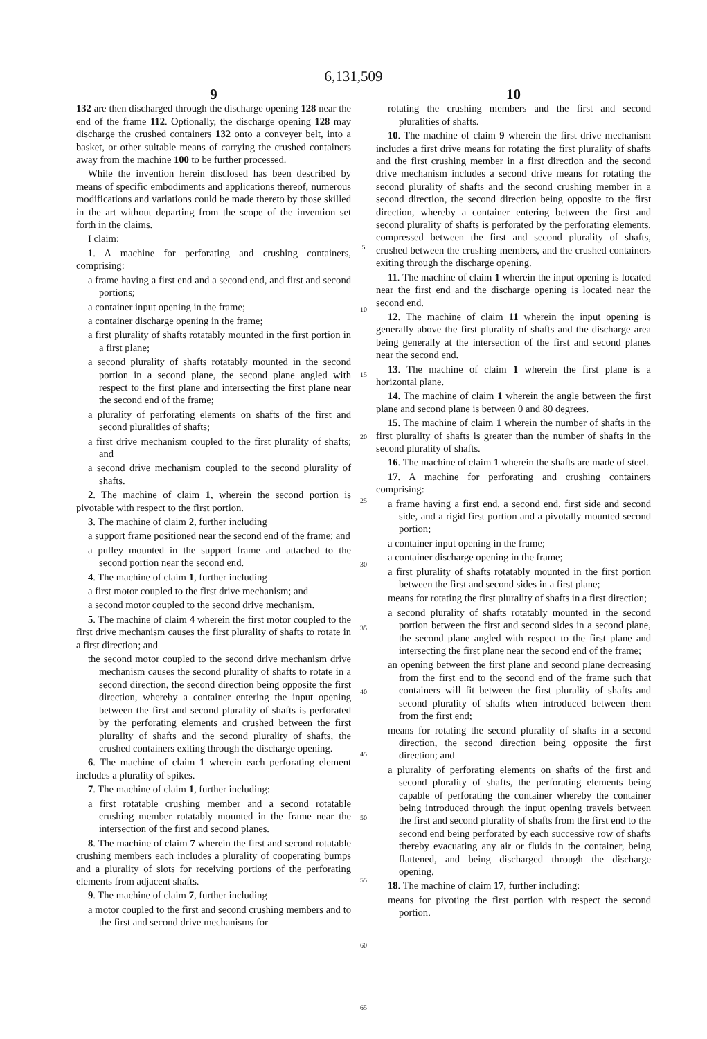6,131,509
9
132 are then discharged through the discharge opening 128 near the end of the frame 112. Optionally, the discharge opening 128 may discharge the crushed containers 132 onto a conveyer belt, into a basket, or other suitable means of carrying the crushed containers away from the machine 100 to be further processed.
While the invention herein disclosed has been described by means of specific embodiments and applications thereof, numerous modifications and variations could be made thereto by those skilled in the art without departing from the scope of the invention set forth in the claims.
I claim:
1. A machine for perforating and crushing containers, comprising:
a frame having a first end and a second end, and first and second portions;
a container input opening in the frame;
a container discharge opening in the frame;
a first plurality of shafts rotatably mounted in the first portion in a first plane;
a second plurality of shafts rotatably mounted in the second portion in a second plane, the second plane angled with respect to the first plane and intersecting the first plane near the second end of the frame;
a plurality of perforating elements on shafts of the first and second pluralities of shafts;
a first drive mechanism coupled to the first plurality of shafts; and
a second drive mechanism coupled to the second plurality of shafts.
2. The machine of claim 1, wherein the second portion is pivotable with respect to the first portion.
3. The machine of claim 2, further including
a support frame positioned near the second end of the frame; and
a pulley mounted in the support frame and attached to the second portion near the second end.
4. The machine of claim 1, further including
a first motor coupled to the first drive mechanism; and
a second motor coupled to the second drive mechanism.
5. The machine of claim 4 wherein the first motor coupled to the first drive mechanism causes the first plurality of shafts to rotate in a first direction; and
the second motor coupled to the second drive mechanism drive mechanism causes the second plurality of shafts to rotate in a second direction, the second direction being opposite the first direction, whereby a container entering the input opening between the first and second plurality of shafts is perforated by the perforating elements and crushed between the first plurality of shafts and the second plurality of shafts, the crushed containers exiting through the discharge opening.
6. The machine of claim 1 wherein each perforating element includes a plurality of spikes.
7. The machine of claim 1, further including:
a first rotatable crushing member and a second rotatable crushing member rotatably mounted in the frame near the intersection of the first and second planes.
8. The machine of claim 7 wherein the first and second rotatable crushing members each includes a plurality of cooperating bumps and a plurality of slots for receiving portions of the perforating elements from adjacent shafts.
9. The machine of claim 7, further including
a motor coupled to the first and second crushing members and to the first and second drive mechanisms for
5
10
15
20
25
30
35
40
45
50
55
60
65
10
rotating the crushing members and the first and second pluralities of shafts.
10. The machine of claim 9 wherein the first drive mechanism includes a first drive means for rotating the first plurality of shafts and the first crushing member in a first direction and the second drive mechanism includes a second drive means for rotating the second plurality of shafts and the second crushing member in a second direction, the second direction being opposite to the first direction, whereby a container entering between the first and second plurality of shafts is perforated by the perforating elements, compressed between the first and second plurality of shafts, crushed between the crushing members, and the crushed containers exiting through the discharge opening.
11. The machine of claim 1 wherein the input opening is located near the first end and the discharge opening is located near the second end.
12. The machine of claim 11 wherein the input opening is generally above the first plurality of shafts and the discharge area being generally at the intersection of the first and second planes near the second end.
13. The machine of claim 1 wherein the first plane is a horizontal plane.
14. The machine of claim 1 wherein the angle between the first plane and second plane is between 0 and 80 degrees.
15. The machine of claim 1 wherein the number of shafts in the first plurality of shafts is greater than the number of shafts in the second plurality of shafts.
16. The machine of claim 1 wherein the shafts are made of steel.
17. A machine for perforating and crushing containers comprising:
a frame having a first end, a second end, first side and second side, and a rigid first portion and a pivotally mounted second portion;
a container input opening in the frame;
a container discharge opening in the frame;
a first plurality of shafts rotatably mounted in the first portion between the first and second sides in a first plane;
means for rotating the first plurality of shafts in a first direction;
a second plurality of shafts rotatably mounted in the second portion between the first and second sides in a second plane, the second plane angled with respect to the first plane and intersecting the first plane near the second end of the frame;
an opening between the first plane and second plane decreasing from the first end to the second end of the frame such that containers will fit between the first plurality of shafts and second plurality of shafts when introduced between them from the first end;
means for rotating the second plurality of shafts in a second direction, the second direction being opposite the first direction; and
a plurality of perforating elements on shafts of the first and second plurality of shafts, the perforating elements being capable of perforating the container whereby the container being introduced through the input opening travels between the first and second plurality of shafts from the first end to the second end being perforated by each successive row of shafts thereby evacuating any air or fluids in the container, being flattened, and being discharged through the discharge opening.
18. The machine of claim 17, further including:
means for pivoting the first portion with respect the second portion.